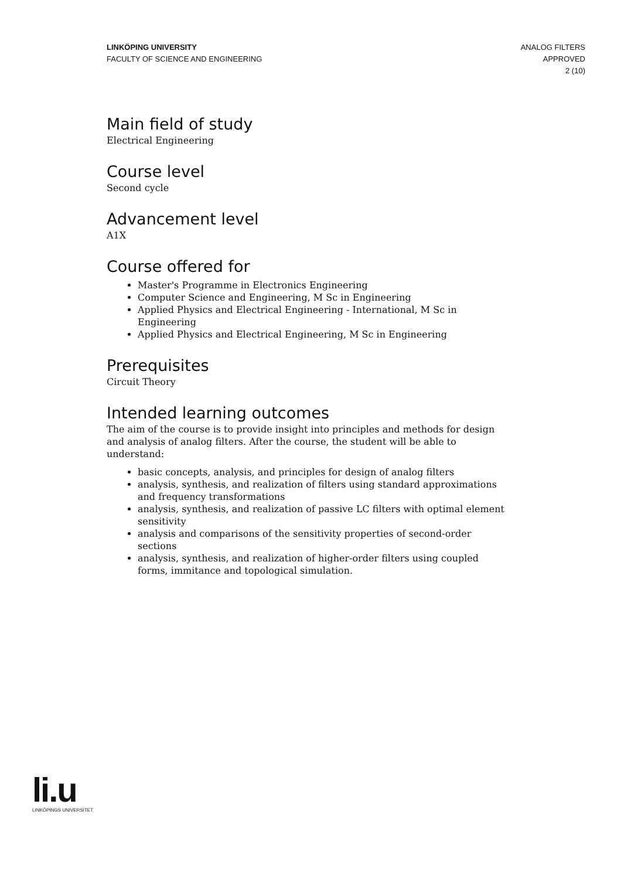LINKÖPING UNIVERSITY
FACULTY OF SCIENCE AND ENGINEERING
ANALOG FILTERS
APPROVED
2 (10)
Main field of study
Electrical Engineering
Course level
Second cycle
Advancement level
A1X
Course offered for
Master's Programme in Electronics Engineering
Computer Science and Engineering, M Sc in Engineering
Applied Physics and Electrical Engineering - International, M Sc in Engineering
Applied Physics and Electrical Engineering, M Sc in Engineering
Prerequisites
Circuit Theory
Intended learning outcomes
The aim of the course is to provide insight into principles and methods for design and analysis of analog filters. After the course, the student will be able to understand:
basic concepts, analysis, and principles for design of analog filters
analysis, synthesis, and realization of filters using standard approximations and frequency transformations
analysis, synthesis, and realization of passive LC filters with optimal element sensitivity
analysis and comparisons of the sensitivity properties of second-order sections
analysis, synthesis, and realization of higher-order filters using coupled forms, immitance and topological simulation.
li.u
LINKÖPINGS UNIVERSITET